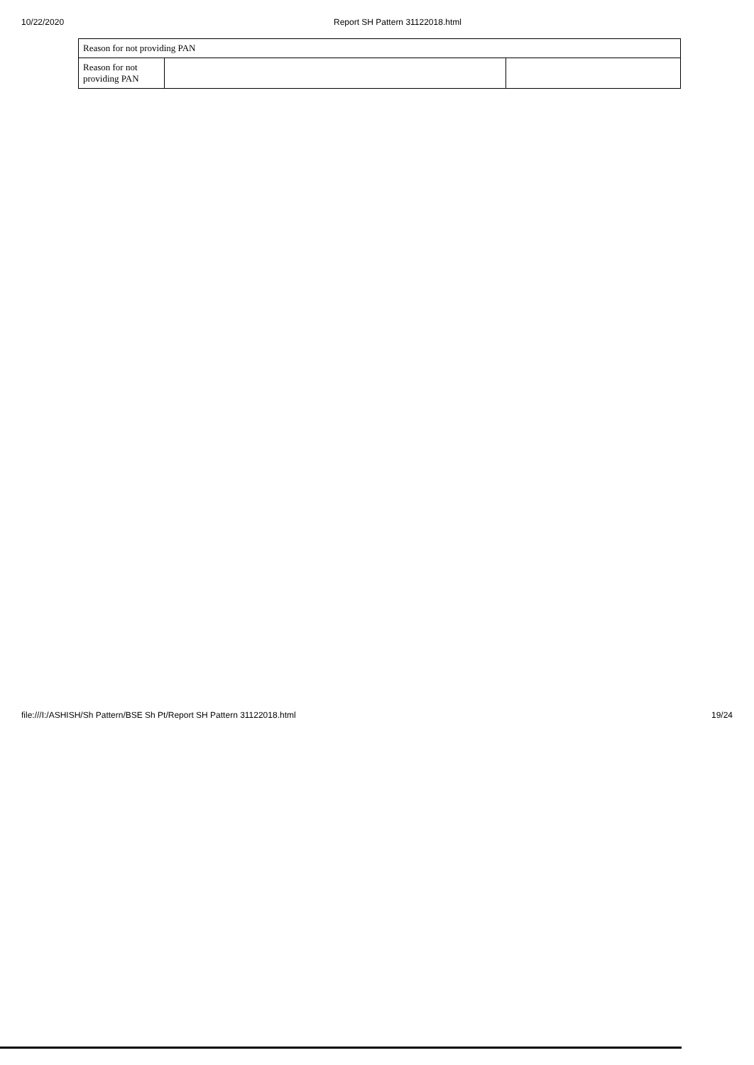10/22/2020 Report SH Pattern 31122018.html
| Reason for not providing PAN | | |
| Reason for not providing PAN | | |
file:///I:/ASHISH/Sh Pattern/BSE Sh Pt/Report SH Pattern 31122018.html 19/24